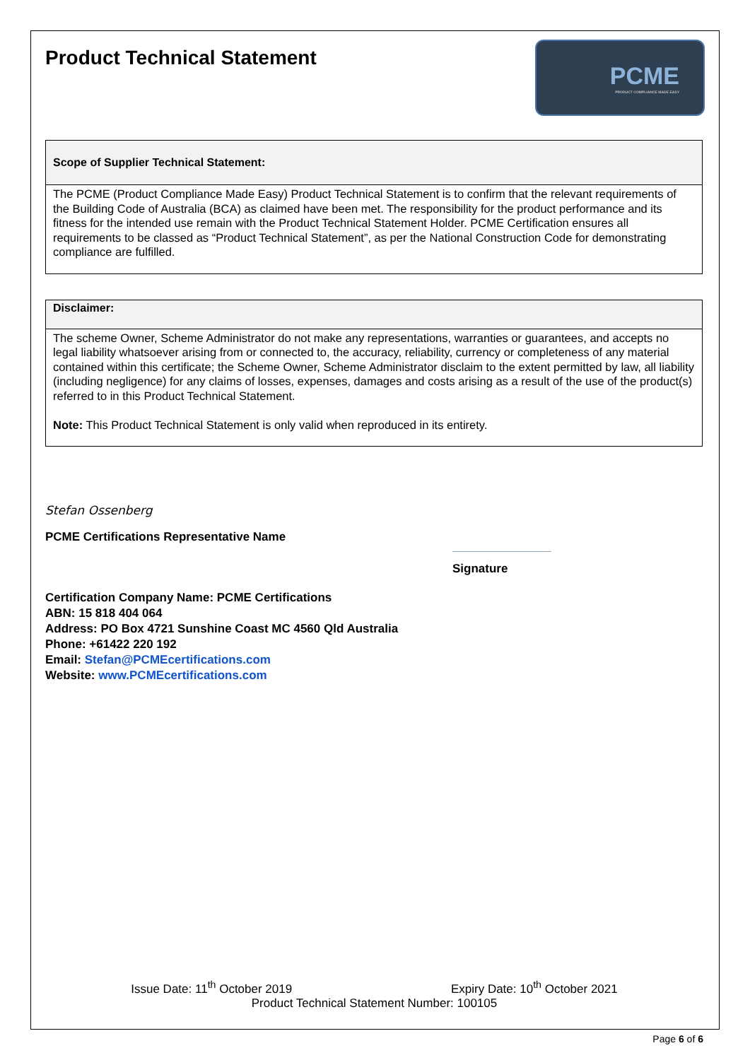Product Technical Statement
PCME
PRODUCT COMPLIANCE MADE EASY
| Scope of Supplier Technical Statement: |
| --- |
| The PCME (Product Compliance Made Easy) Product Technical Statement is to confirm that the relevant requirements of the Building Code of Australia (BCA) as claimed have been met. The responsibility for the product performance and its fitness for the intended use remain with the Product Technical Statement Holder. PCME Certification ensures all requirements to be classed as “Product Technical Statement”, as per the National Construction Code for demonstrating compliance are fulfilled. |
| Disclaimer: |
| --- |
| The scheme Owner, Scheme Administrator do not make any representations, warranties or guarantees, and accepts no legal liability whatsoever arising from or connected to, the accuracy, reliability, currency or completeness of any material contained within this certificate; the Scheme Owner, Scheme Administrator disclaim to the extent permitted by law, all liability (including negligence) for any claims of losses, expenses, damages and costs arising as a result of the use of the product(s) referred to in this Product Technical Statement. Note: This Product Technical Statement is only valid when reproduced in its entirety. |
Stefan Ossenberg
PCME Certifications Representative Name
Signature
Certification Company Name: PCME Certifications
ABN: 15 818 404 064
Address: PO Box 4721 Sunshine Coast MC 4560 Qld Australia
Phone: +61422 220 192
Email: Stefan@PCMEcertifications.com
Website: www.PCMEcertifications.com
Issue Date: 11<sup>th</sup> October 2019 Expiry Date: 10<sup>th</sup> October 2021
Product Technical Statement Number: 100105
Page 6 of 6